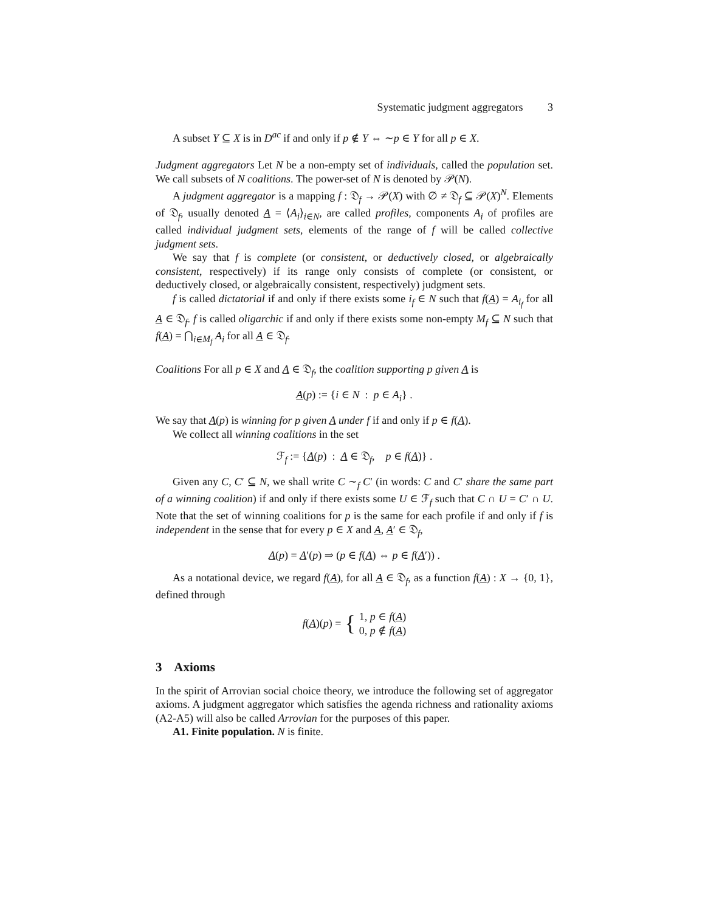Systematic judgment aggregators 3
A subset Y ⊆ X is in D<sup>ac</sup> if and only if p ∉ Y ⇔ ∼p ∈ Y for all p ∈ X.
Judgment aggregators Let N be a non-empty set of individuals, called the population set. We call subsets of N coalitions. The power-set of N is denoted by 𝒫(N).
A judgment aggregator is a mapping f : 𝔇<sub>f</sub> → 𝒫(X) with ∅ ≠ 𝔇<sub>f</sub> ⊆ 𝒫(X)<sup>N</sup>. Elements of 𝔇<sub>f</sub>, usually denoted A = ⟨A<sub>i</sub>⟩<sub>i∈N</sub>, are called profiles, components A<sub>i</sub> of profiles are called individual judgment sets, elements of the range of f will be called collective judgment sets.
We say that f is complete (or consistent, or deductively closed, or algebraically consistent, respectively) if its range only consists of complete (or consistent, or deductively closed, or algebraically consistent, respectively) judgment sets.
f is called dictatorial if and only if there exists some i<sub>f</sub> ∈ N such that f(A) = A<sub>i<sub>f</sub></sub> for all A ∈ 𝔇<sub>f</sub>. f is called oligarchic if and only if there exists some non-empty M<sub>f</sub> ⊆ N such that f(A) = ⋂<sub>i∈M<sub>f</sub></sub> A<sub>i</sub> for all A ∈ 𝔇<sub>f</sub>.
Coalitions For all p ∈ X and A ∈ 𝔇<sub>f</sub>, the coalition supporting p given A is
A(p) := {i ∈ N : p ∈ A<sub>i</sub>} .
We say that A(p) is winning for p given A under f if and only if p ∈ f(A).
We collect all winning coalitions in the set
ℱ<sub>f</sub> := {A(p) : A ∈ 𝔇<sub>f</sub>, p ∈ f(A)} .
Given any C, C′ ⊆ N, we shall write C ∼<sub>f</sub> C′ (in words: C and C′ share the same part of a winning coalition) if and only if there exists some U ∈ ℱ<sub>f</sub> such that C ∩ U = C′ ∩ U. Note that the set of winning coalitions for p is the same for each profile if and only if f is independent in the sense that for every p ∈ X and A, A′ ∈ 𝔇<sub>f</sub>,
A(p) = A′(p) ⇒ (p ∈ f(A) ⇔ p ∈ f(A′)) .
As a notational device, we regard f(A), for all A ∈ 𝔇<sub>f</sub>, as a function f(A) : X → {0, 1}, defined through
f(A)(p) = { 1, p ∈ f(A)
0, p ∉ f(A)
3 Axioms
In the spirit of Arrovian social choice theory, we introduce the following set of aggregator axioms. A judgment aggregator which satisfies the agenda richness and rationality axioms (A2-A5) will also be called Arrovian for the purposes of this paper.
A1. Finite population. N is finite.